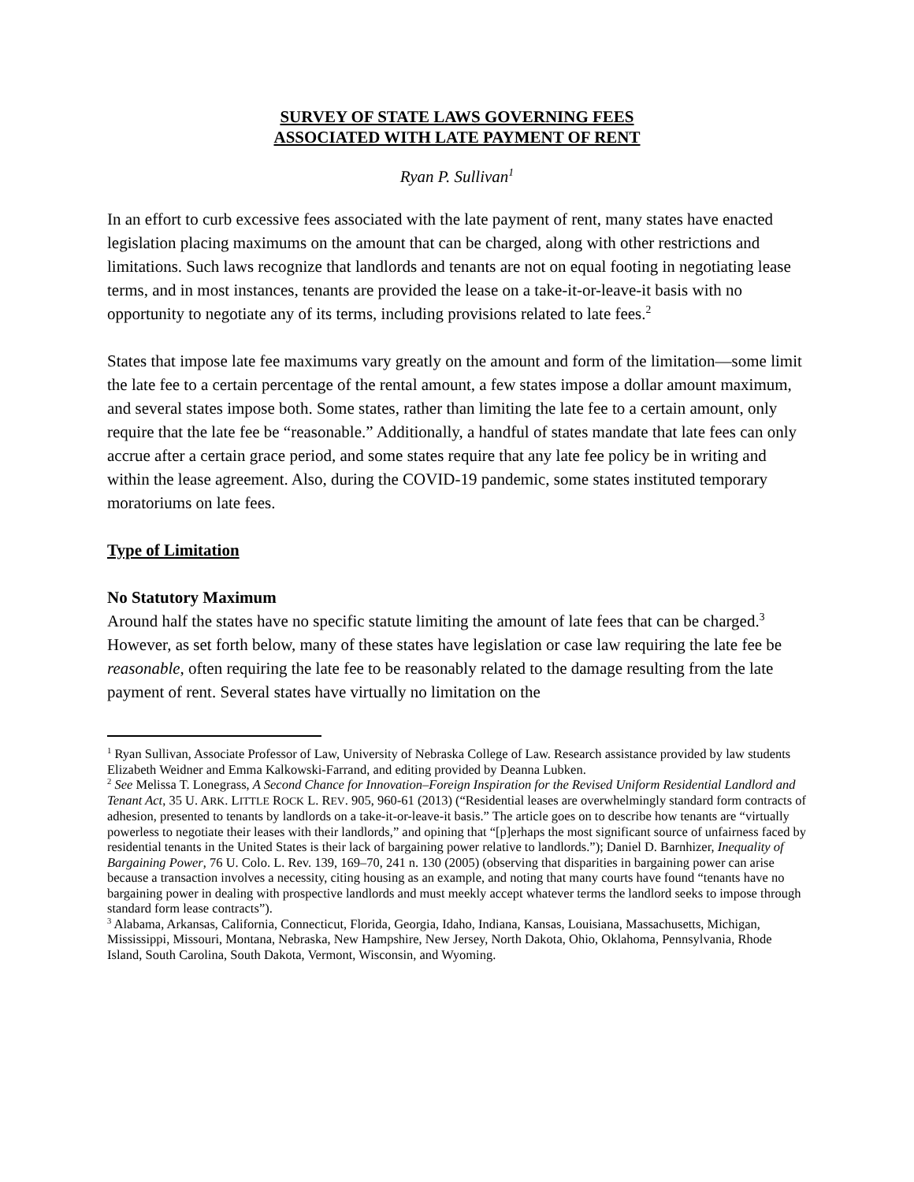SURVEY OF STATE LAWS GOVERNING FEES
ASSOCIATED WITH LATE PAYMENT OF RENT
Ryan P. Sullivan<sup>1</sup>
In an effort to curb excessive fees associated with the late payment of rent, many states have enacted legislation placing maximums on the amount that can be charged, along with other restrictions and limitations. Such laws recognize that landlords and tenants are not on equal footing in negotiating lease terms, and in most instances, tenants are provided the lease on a take-it-or-leave-it basis with no opportunity to negotiate any of its terms, including provisions related to late fees.<sup>2</sup>
States that impose late fee maximums vary greatly on the amount and form of the limitation—some limit the late fee to a certain percentage of the rental amount, a few states impose a dollar amount maximum, and several states impose both. Some states, rather than limiting the late fee to a certain amount, only require that the late fee be “reasonable.” Additionally, a handful of states mandate that late fees can only accrue after a certain grace period, and some states require that any late fee policy be in writing and within the lease agreement. Also, during the COVID-19 pandemic, some states instituted temporary moratoriums on late fees.
Type of Limitation
No Statutory Maximum
Around half the states have no specific statute limiting the amount of late fees that can be charged.<sup>3</sup> However, as set forth below, many of these states have legislation or case law requiring the late fee be reasonable, often requiring the late fee to be reasonably related to the damage resulting from the late payment of rent. Several states have virtually no limitation on the
<sup>1</sup> Ryan Sullivan, Associate Professor of Law, University of Nebraska College of Law. Research assistance provided by law students Elizabeth Weidner and Emma Kalkowski-Farrand, and editing provided by Deanna Lubken.
<sup>2</sup> See Melissa T. Lonegrass, A Second Chance for Innovation–Foreign Inspiration for the Revised Uniform Residential Landlord and Tenant Act, 35 U. ARK. LITTLE ROCK L. REV. 905, 960-61 (2013) (“Residential leases are overwhelmingly standard form contracts of adhesion, presented to tenants by landlords on a take-it-or-leave-it basis.” The article goes on to describe how tenants are “virtually powerless to negotiate their leases with their landlords,” and opining that “[p]erhaps the most significant source of unfairness faced by residential tenants in the United States is their lack of bargaining power relative to landlords.”); Daniel D. Barnhizer, Inequality of Bargaining Power, 76 U. Colo. L. Rev. 139, 169–70, 241 n. 130 (2005) (observing that disparities in bargaining power can arise because a transaction involves a necessity, citing housing as an example, and noting that many courts have found “tenants have no bargaining power in dealing with prospective landlords and must meekly accept whatever terms the landlord seeks to impose through standard form lease contracts”).
<sup>3</sup> Alabama, Arkansas, California, Connecticut, Florida, Georgia, Idaho, Indiana, Kansas, Louisiana, Massachusetts, Michigan, Mississippi, Missouri, Montana, Nebraska, New Hampshire, New Jersey, North Dakota, Ohio, Oklahoma, Pennsylvania, Rhode Island, South Carolina, South Dakota, Vermont, Wisconsin, and Wyoming.